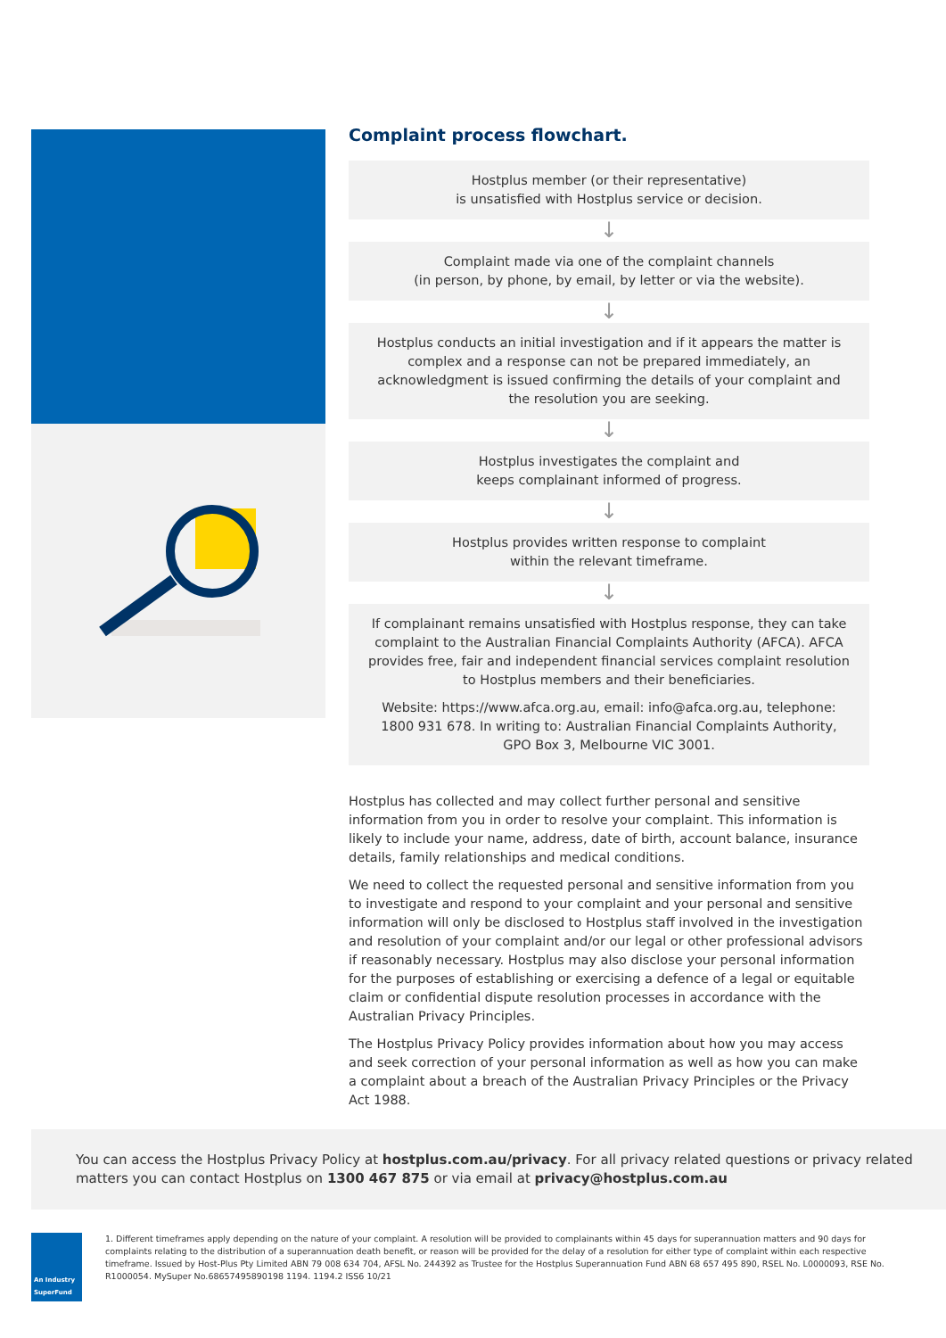Complaint process flowchart.
Hostplus member (or their representative)
is unsatisfied with Hostplus service or decision.
↓
Complaint made via one of the complaint channels
(in person, by phone, by email, by letter or via the website).
↓
Hostplus conducts an initial investigation and if it appears the matter is complex and a response can not be prepared immediately, an acknowledgment is issued confirming the details of your complaint and the resolution you are seeking.
↓
Hostplus investigates the complaint and
keeps complainant informed of progress.
↓
Hostplus provides written response to complaint
within the relevant timeframe.
↓
If complainant remains unsatisfied with Hostplus response, they can take complaint to the Australian Financial Complaints Authority (AFCA). AFCA provides free, fair and independent financial services complaint resolution to Hostplus members and their beneficiaries.
Website: https://www.afca.org.au, email: info@afca.org.au, telephone: 1800 931 678. In writing to: Australian Financial Complaints Authority, GPO Box 3, Melbourne VIC 3001.
Hostplus has collected and may collect further personal and sensitive information from you in order to resolve your complaint. This information is likely to include your name, address, date of birth, account balance, insurance details, family relationships and medical conditions.
We need to collect the requested personal and sensitive information from you to investigate and respond to your complaint and your personal and sensitive information will only be disclosed to Hostplus staff involved in the investigation and resolution of your complaint and/or our legal or other professional advisors if reasonably necessary. Hostplus may also disclose your personal information for the purposes of establishing or exercising a defence of a legal or equitable claim or confidential dispute resolution processes in accordance with the Australian Privacy Principles.
The Hostplus Privacy Policy provides information about how you may access and seek correction of your personal information as well as how you can make a complaint about a breach of the Australian Privacy Principles or the Privacy Act 1988.
You can access the Hostplus Privacy Policy at hostplus.com.au/privacy. For all privacy related questions or privacy related matters you can contact Hostplus on 1300 467 875 or via email at privacy@hostplus.com.au
An Industry SuperFund
1. Different timeframes apply depending on the nature of your complaint. A resolution will be provided to complainants within 45 days for superannuation matters and 90 days for complaints relating to the distribution of a superannuation death benefit, or reason will be provided for the delay of a resolution for either type of complaint within each respective timeframe. Issued by Host-Plus Pty Limited ABN 79 008 634 704, AFSL No. 244392 as Trustee for the Hostplus Superannuation Fund ABN 68 657 495 890, RSEL No. L0000093, RSE No. R1000054. MySuper No.68657495890198 1194. 1194.2 ISS6 10/21